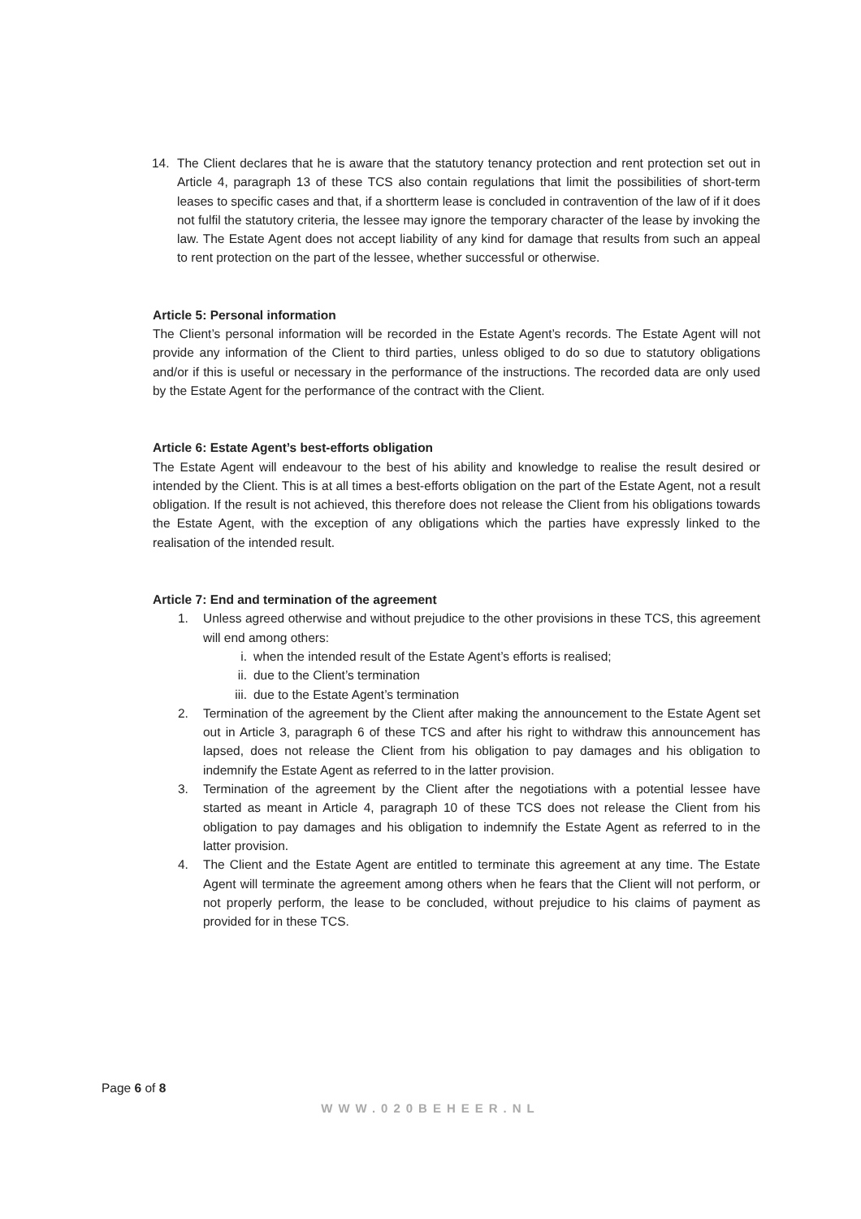14. The Client declares that he is aware that the statutory tenancy protection and rent protection set out in Article 4, paragraph 13 of these TCS also contain regulations that limit the possibilities of short-term leases to specific cases and that, if a shortterm lease is concluded in contravention of the law of if it does not fulfil the statutory criteria, the lessee may ignore the temporary character of the lease by invoking the law. The Estate Agent does not accept liability of any kind for damage that results from such an appeal to rent protection on the part of the lessee, whether successful or otherwise.
Article 5: Personal information
The Client’s personal information will be recorded in the Estate Agent’s records. The Estate Agent will not provide any information of the Client to third parties, unless obliged to do so due to statutory obligations and/or if this is useful or necessary in the performance of the instructions. The recorded data are only used by the Estate Agent for the performance of the contract with the Client.
Article 6: Estate Agent’s best-efforts obligation
The Estate Agent will endeavour to the best of his ability and knowledge to realise the result desired or intended by the Client. This is at all times a best-efforts obligation on the part of the Estate Agent, not a result obligation. If the result is not achieved, this therefore does not release the Client from his obligations towards the Estate Agent, with the exception of any obligations which the parties have expressly linked to the realisation of the intended result.
Article 7: End and termination of the agreement
1. Unless agreed otherwise and without prejudice to the other provisions in these TCS, this agreement will end among others:
i. when the intended result of the Estate Agent’s efforts is realised;
ii. due to the Client’s termination
iii. due to the Estate Agent’s termination
2. Termination of the agreement by the Client after making the announcement to the Estate Agent set out in Article 3, paragraph 6 of these TCS and after his right to withdraw this announcement has lapsed, does not release the Client from his obligation to pay damages and his obligation to indemnify the Estate Agent as referred to in the latter provision.
3. Termination of the agreement by the Client after the negotiations with a potential lessee have started as meant in Article 4, paragraph 10 of these TCS does not release the Client from his obligation to pay damages and his obligation to indemnify the Estate Agent as referred to in the latter provision.
4. The Client and the Estate Agent are entitled to terminate this agreement at any time. The Estate Agent will terminate the agreement among others when he fears that the Client will not perform, or not properly perform, the lease to be concluded, without prejudice to his claims of payment as provided for in these TCS.
Page 6 of 8
WWW.020BEHEER.NL